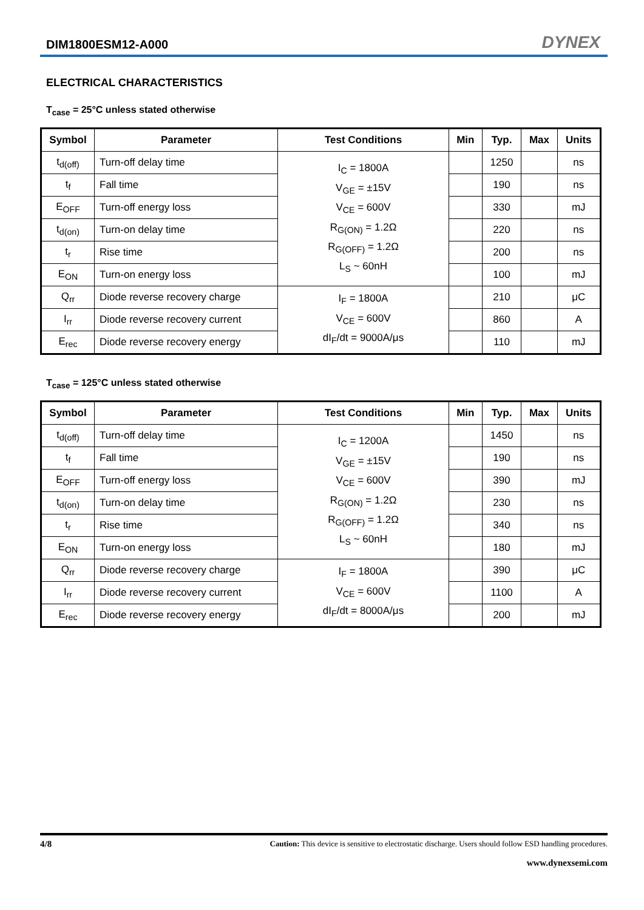DIM1800ESM12-A000 DYNEX
ELECTRICAL CHARACTERISTICS
T<sub>case</sub> = 25°C unless stated otherwise
| Symbol | Parameter | Test Conditions | Min | Typ. | Max | Units |
| --- | --- | --- | --- | --- | --- | --- |
| t<sub>d(off)</sub> | Turn-off delay time | I<sub>C</sub> = 1800A V<sub>GE</sub> = ±15V V<sub>CE</sub> = 600V R<sub>G(ON)</sub> = 1.2Ω R<sub>G(OFF)</sub> = 1.2Ω L<sub>S</sub> ~ 60nH | | 1250 | | ns |
| t<sub>f</sub> | Fall time | | | 190 | | ns |
| E<sub>OFF</sub> | Turn-off energy loss | | | 330 | | mJ |
| t<sub>d(on)</sub> | Turn-on delay time | | | 220 | | ns |
| t<sub>r</sub> | Rise time | | | 200 | | ns |
| E<sub>ON</sub> | Turn-on energy loss | | | 100 | | mJ |
| Q<sub>rr</sub> | Diode reverse recovery charge | I<sub>F</sub> = 1800A V<sub>CE</sub> = 600V dI<sub>F</sub>/dt = 9000A/μs | | 210 | | μC |
| I<sub>rr</sub> | Diode reverse recovery current | | | 860 | | A |
| E<sub>rec</sub> | Diode reverse recovery energy | | | 110 | | mJ |
T<sub>case</sub> = 125°C unless stated otherwise
| Symbol | Parameter | Test Conditions | Min | Typ. | Max | Units |
| --- | --- | --- | --- | --- | --- | --- |
| t<sub>d(off)</sub> | Turn-off delay time | I<sub>C</sub> = 1200A V<sub>GE</sub> = ±15V V<sub>CE</sub> = 600V R<sub>G(ON)</sub> = 1.2Ω R<sub>G(OFF)</sub> = 1.2Ω L<sub>S</sub> ~ 60nH | | 1450 | | ns |
| t<sub>f</sub> | Fall time | | | 190 | | ns |
| E<sub>OFF</sub> | Turn-off energy loss | | | 390 | | mJ |
| t<sub>d(on)</sub> | Turn-on delay time | | | 230 | | ns |
| t<sub>r</sub> | Rise time | | | 340 | | ns |
| E<sub>ON</sub> | Turn-on energy loss | | | 180 | | mJ |
| Q<sub>rr</sub> | Diode reverse recovery charge | I<sub>F</sub> = 1800A V<sub>CE</sub> = 600V dI<sub>F</sub>/dt = 8000A/μs | | 390 | | μC |
| I<sub>rr</sub> | Diode reverse recovery current | | | 1100 | | A |
| E<sub>rec</sub> | Diode reverse recovery energy | | | 200 | | mJ |
4/8 Caution: This device is sensitive to electrostatic discharge. Users should follow ESD handling procedures.
www.dynexsemi.com